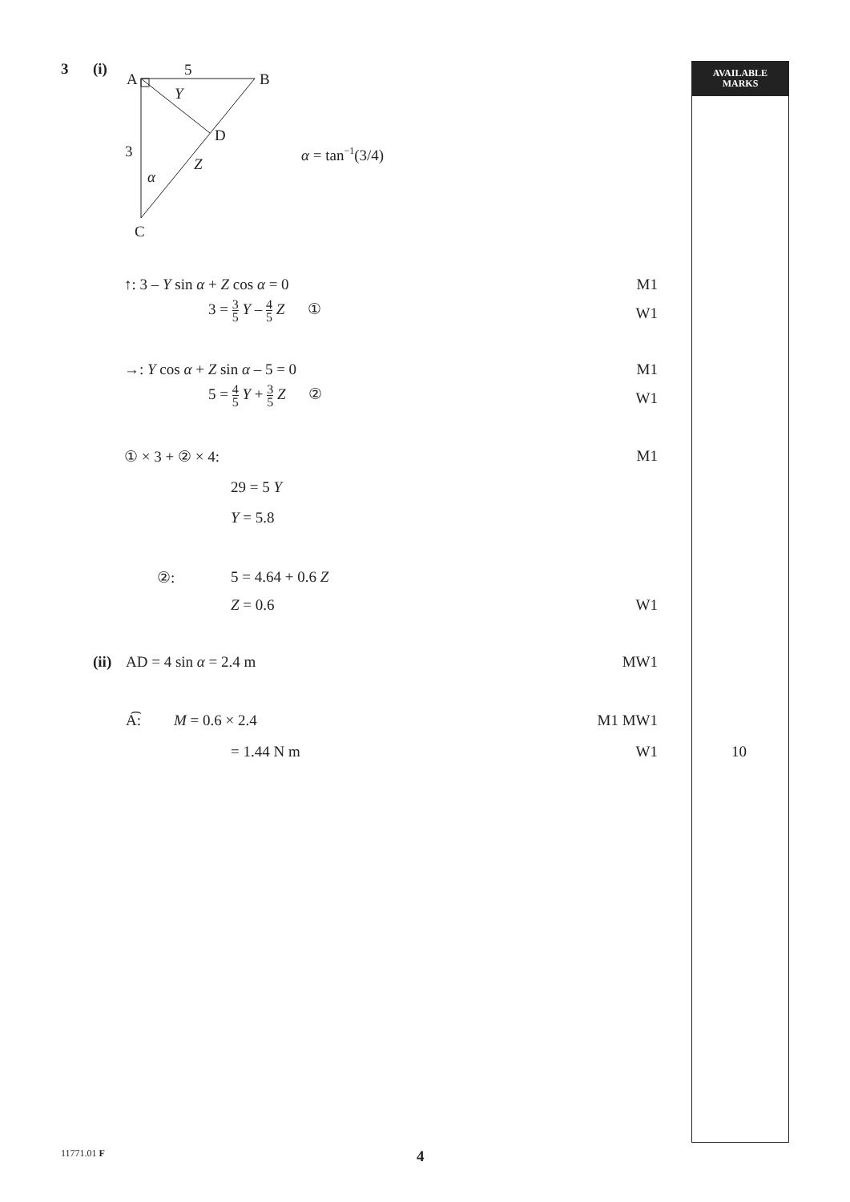AVAILABLE
MARKS
3 (i)
A
5
B
Y
D
3
Z
α
C
α = tan−1(3/4)
↑: 3 – Y sin α + Z cos α = 0 M1
3 = 3 5 Y – 4 5 Z ①
W1
→: Y cos α + Z sin α – 5 = 0 M1
5 = 4 5 Y + 3 5 Z ②
W1
① × 3 + ② × 4: M1
29 = 5 Y
Y = 5.8
②: 5 = 4.64 + 0.6 Z
Z = 0.6 W1
(ii) AD = 4 sin α = 2.4 m MW1
A͡: M = 0.6 × 2.4 M1 MW1
= 1.44 N m W1 10
11771.01 F 4